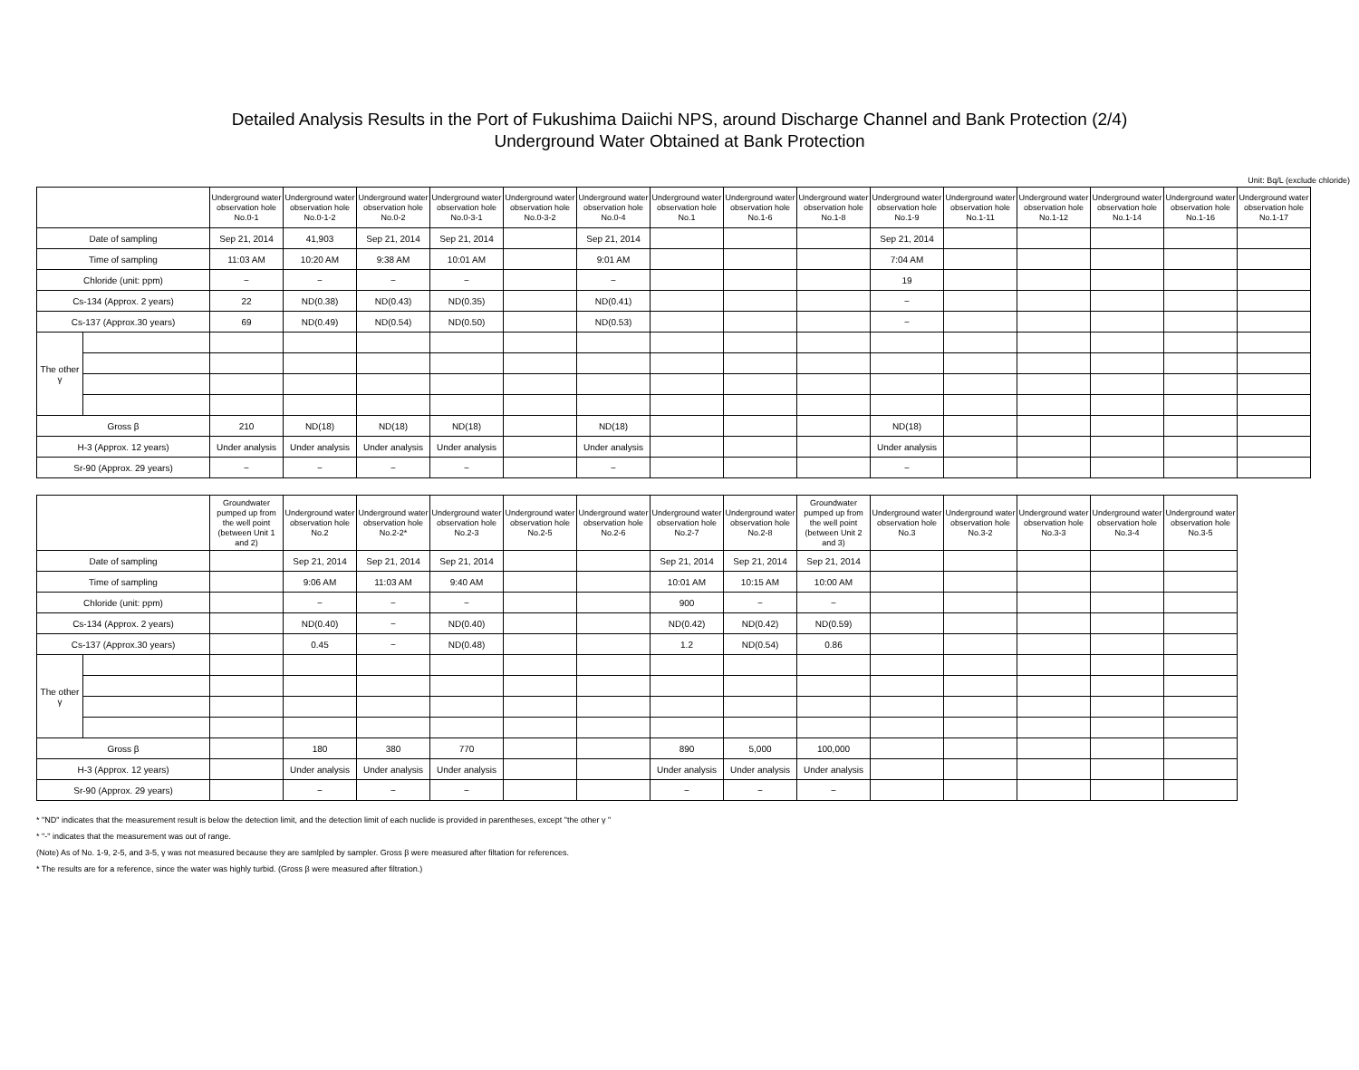Detailed Analysis Results in the Port of Fukushima Daiichi NPS, around Discharge Channel and Bank Protection (2/4)
Underground Water Obtained at Bank Protection
Unit: Bq/L (exclude chloride)
| | | Underground water observation hole No.0-1 | Underground water observation hole No.0-1-2 | Underground water observation hole No.0-2 | Underground water observation hole No.0-3-1 | Underground water observation hole No.0-3-2 | Underground water observation hole No.0-4 | Underground water observation hole No.1 | Underground water observation hole No.1-6 | Underground water observation hole No.1-8 | Underground water observation hole No.1-9 | Underground water observation hole No.1-11 | Underground water observation hole No.1-12 | Underground water observation hole No.1-14 | Underground water observation hole No.1-16 | Underground water observation hole No.1-17 |
| --- | --- | --- | --- | --- | --- | --- | --- | --- | --- | --- | --- | --- | --- | --- | --- | --- |
| Date of sampling | | Sep 21, 2014 | 41,903 | Sep 21, 2014 | Sep 21, 2014 | | Sep 21, 2014 | | | | Sep 21, 2014 | | | | | |
| Time of sampling | | 11:03 AM | 10:20 AM | 9:38 AM | 10:01 AM | | 9:01 AM | | | | 7:04 AM | | | | | |
| Chloride (unit: ppm) | | − | − | − | − | | − | | | | 19 | | | | | |
| Cs-134 (Approx. 2 years) | | 22 | ND(0.38) | ND(0.43) | ND(0.35) | | ND(0.41) | | | | − | | | | | |
| Cs-137 (Approx.30 years) | | 69 | ND(0.49) | ND(0.54) | ND(0.50) | | ND(0.53) | | | | − | | | | | |
| The other γ | | | | | | | | | | | | | | | | |
| Gross β | | 210 | ND(18) | ND(18) | ND(18) | | ND(18) | | | | ND(18) | | | | | |
| H-3 (Approx. 12 years) | | Under analysis | Under analysis | Under analysis | Under analysis | | Under analysis | | | | Under analysis | | | | | |
| Sr-90 (Approx. 29 years) | | − | − | − | − | | − | | | | − | | | | | |
| | | Groundwater pumped up from the well point (between Unit 1 and 2) | Underground water observation hole No.2 | Underground water observation hole No.2-2* | Underground water observation hole No.2-3 | Underground water observation hole No.2-5 | Underground water observation hole No.2-6 | Underground water observation hole No.2-7 | Underground water observation hole No.2-8 | Groundwater pumped up from the well point (between Unit 2 and 3) | Underground water observation hole No.3 | Underground water observation hole No.3-2 | Underground water observation hole No.3-3 | Underground water observation hole No.3-4 | Underground water observation hole No.3-5 |
| --- | --- | --- | --- | --- | --- | --- | --- | --- | --- | --- | --- | --- | --- | --- | --- |
| Date of sampling | | | Sep 21, 2014 | Sep 21, 2014 | Sep 21, 2014 | | | Sep 21, 2014 | Sep 21, 2014 | Sep 21, 2014 | | | | | |
| Time of sampling | | | 9:06 AM | 11:03 AM | 9:40 AM | | | 10:01 AM | 10:15 AM | 10:00 AM | | | | | |
| Chloride (unit: ppm) | | | − | − | − | | | 900 | − | − | | | | | |
| Cs-134 (Approx. 2 years) | | | ND(0.40) | − | ND(0.40) | | | ND(0.42) | ND(0.42) | ND(0.59) | | | | | |
| Cs-137 (Approx.30 years) | | | 0.45 | − | ND(0.48) | | | 1.2 | ND(0.54) | 0.86 | | | | | |
| The other γ | | | | | | | | | | | | | | | |
| Gross β | | | 180 | 380 | 770 | | | 890 | 5,000 | 100,000 | | | | | |
| H-3 (Approx. 12 years) | | | Under analysis | Under analysis | Under analysis | | | Under analysis | Under analysis | Under analysis | | | | | |
| Sr-90 (Approx. 29 years) | | | − | − | − | | | − | − | − | | | | | |
* "ND" indicates that the measurement result is below the detection limit, and the detection limit of each nuclide is provided in parentheses, except "the other γ "
* "-" indicates that the measurement was out of range.
(Note) As of No. 1-9, 2-5, and 3-5, γ was not measured because they are samlpled by sampler. Gross β were measured after filtation for references.
* The results are for a reference, since the water was highly turbid. (Gross β were measured after filtration.)